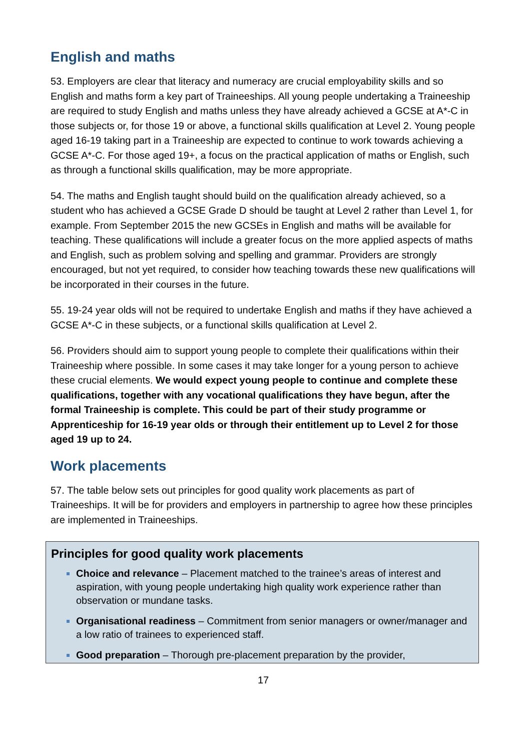English and maths
53. Employers are clear that literacy and numeracy are crucial employability skills and so English and maths form a key part of Traineeships. All young people undertaking a Traineeship are required to study English and maths unless they have already achieved a GCSE at A*-C in those subjects or, for those 19 or above, a functional skills qualification at Level 2. Young people aged 16-19 taking part in a Traineeship are expected to continue to work towards achieving a GCSE A*-C. For those aged 19+, a focus on the practical application of maths or English, such as through a functional skills qualification, may be more appropriate.
54. The maths and English taught should build on the qualification already achieved, so a student who has achieved a GCSE Grade D should be taught at Level 2 rather than Level 1, for example. From September 2015 the new GCSEs in English and maths will be available for teaching. These qualifications will include a greater focus on the more applied aspects of maths and English, such as problem solving and spelling and grammar. Providers are strongly encouraged, but not yet required, to consider how teaching towards these new qualifications will be incorporated in their courses in the future.
55. 19-24 year olds will not be required to undertake English and maths if they have achieved a GCSE A*-C in these subjects, or a functional skills qualification at Level 2.
56. Providers should aim to support young people to complete their qualifications within their Traineeship where possible. In some cases it may take longer for a young person to achieve these crucial elements. We would expect young people to continue and complete these qualifications, together with any vocational qualifications they have begun, after the formal Traineeship is complete. This could be part of their study programme or Apprenticeship for 16-19 year olds or through their entitlement up to Level 2 for those aged 19 up to 24.
Work placements
57. The table below sets out principles for good quality work placements as part of Traineeships. It will be for providers and employers in partnership to agree how these principles are implemented in Traineeships.
| Principles for good quality work placements Choice and relevance – Placement matched to the trainee’s areas of interest and aspiration, with young people undertaking high quality work experience rather than observation or mundane tasks. Organisational readiness – Commitment from senior managers or owner/manager and a low ratio of trainees to experienced staff. Good preparation – Thorough pre-placement preparation by the provider, |
17